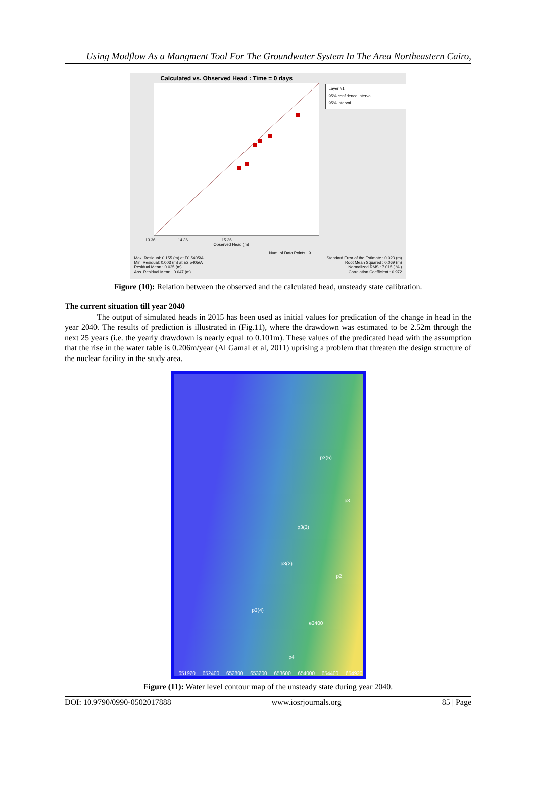Using Modflow As a Mangment Tool For The Groundwater System In The Area Northeastern Cairo,
Calculated vs. Observed Head : Time = 0 days
Layer #1
95% confidence interval
95% interval
13.36 14.36 15.36
Observed Head (m)
Num. of Data Points : 9
Max. Residual: 0.155 (m) at F0.5405/A
Min. Residual: 0.003 (m) at E2.5405/A
Residual Mean : 0.025 (m)
Abs. Residual Mean : 0.047 (m)
Standard Error of the Estimate : 0.023 (m)
Root Mean Squared : 0.069 (m)
Normalized RMS : 7.015 ( % )
Correlation Coefficient : 0.972
Figure (10): Relation between the observed and the calculated head, unsteady state calibration.
The current situation till year 2040
The output of simulated heads in 2015 has been used as initial values for predication of the change in head in the year 2040. The results of prediction is illustrated in (Fig.11), where the drawdown was estimated to be 2.52m through the next 25 years (i.e. the yearly drawdown is nearly equal to 0.101m). These values of the predicated head with the assumption that the rise in the water table is 0.206m/year (Al Gamal et al, 2011) uprising a problem that threaten the design structure of the nuclear facility in the study area.
p3(5)
p3
p3(3)
p3(2)
p2
p3(4)
e3400
p4
651920 652400 652800 653200 653600 654000 654400 654920
Figure (11): Water level contour map of the unsteady state during year 2040.
DOI: 10.9790/0990-0502017888 www.iosrjournals.org 85 | Page